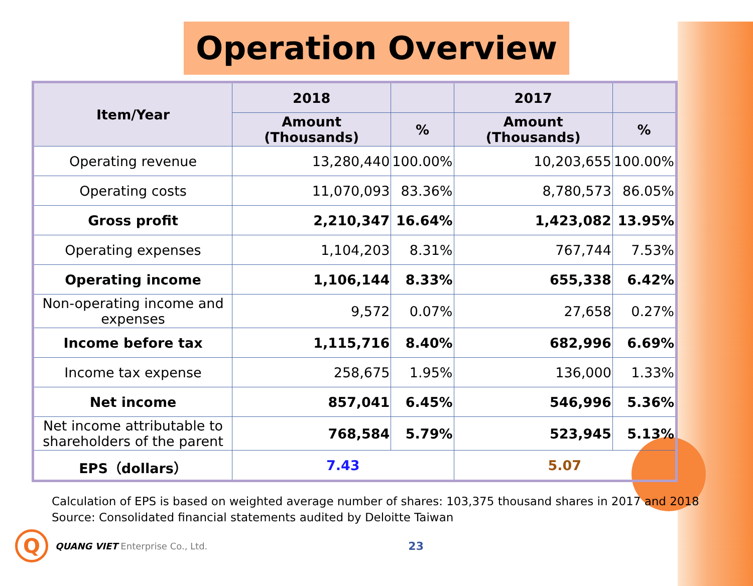Operation Overview
| Item/Year | 2018 | | 2017 | |
| --- | --- | --- | --- | --- |
| | Amount (Thousands) | % | Amount (Thousands) | % |
| Operating revenue | 13,280,440 | 100.00% | 10,203,655 | 100.00% |
| Operating costs | 11,070,093 | 83.36% | 8,780,573 | 86.05% |
| Gross profit | 2,210,347 | 16.64% | 1,423,082 | 13.95% |
| Operating expenses | 1,104,203 | 8.31% | 767,744 | 7.53% |
| Operating income | 1,106,144 | 8.33% | 655,338 | 6.42% |
| Non-operating income and expenses | 9,572 | 0.07% | 27,658 | 0.27% |
| Income before tax | 1,115,716 | 8.40% | 682,996 | 6.69% |
| Income tax expense | 258,675 | 1.95% | 136,000 | 1.33% |
| Net income | 857,041 | 6.45% | 546,996 | 5.36% |
| Net income attributable to shareholders of the parent | 768,584 | 5.79% | 523,945 | 5.13% |
| EPS（dollars） | 7.43 | | 5.07 | |
Calculation of EPS is based on weighted average number of shares: 103,375 thousand shares in 2017 and 2018
Source: Consolidated financial statements audited by Deloitte Taiwan
Q
QUANG VIET Enterprise Co., Ltd. 23